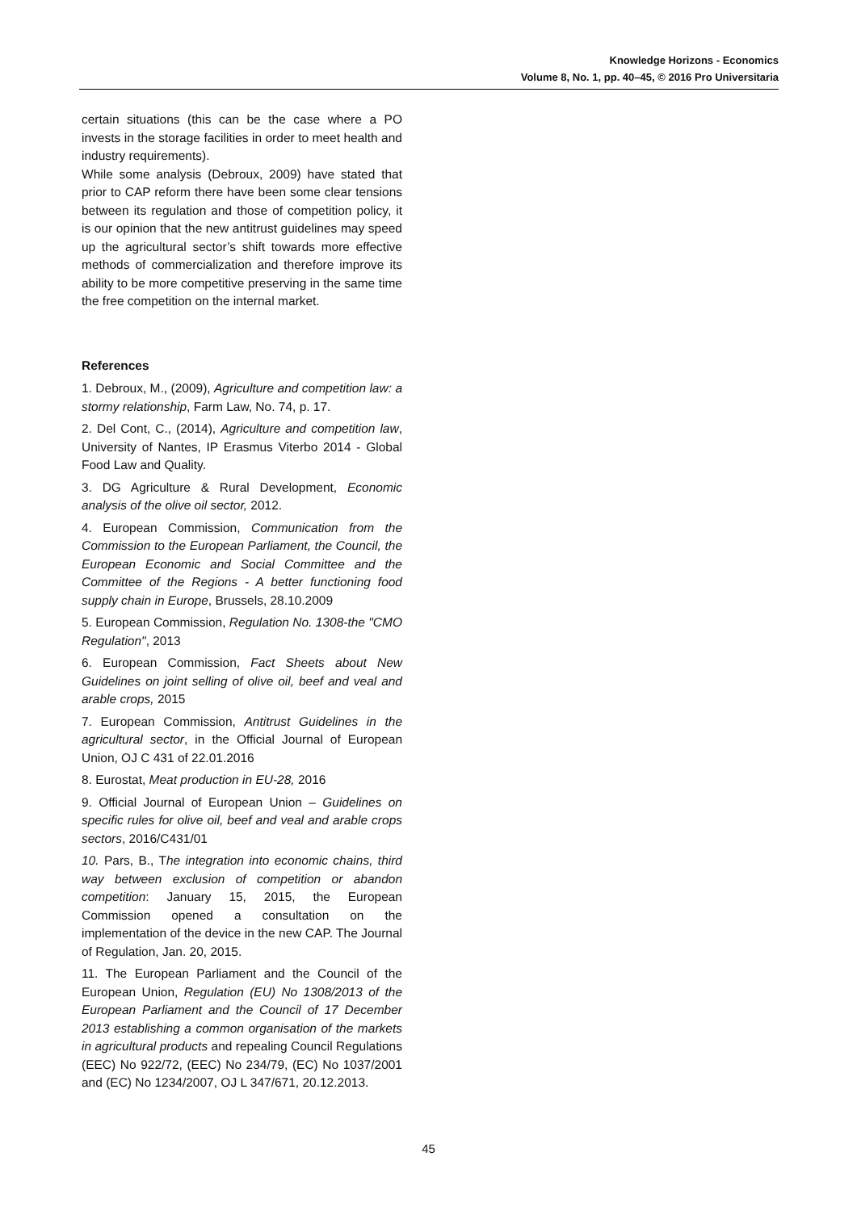Knowledge Horizons - Economics
Volume 8, No. 1, pp. 40–45, © 2016 Pro Universitaria
certain situations (this can be the case where a PO invests in the storage facilities in order to meet health and industry requirements).
While some analysis (Debroux, 2009) have stated that prior to CAP reform there have been some clear tensions between its regulation and those of competition policy, it is our opinion that the new antitrust guidelines may speed up the agricultural sector’s shift towards more effective methods of commercialization and therefore improve its ability to be more competitive preserving in the same time the free competition on the internal market.
References
1. Debroux, M., (2009), Agriculture and competition law: a stormy relationship, Farm Law, No. 74, p. 17.
2. Del Cont, C., (2014), Agriculture and competition law, University of Nantes, IP Erasmus Viterbo 2014 - Global Food Law and Quality.
3. DG Agriculture & Rural Development, Economic analysis of the olive oil sector, 2012.
4. European Commission, Communication from the Commission to the European Parliament, the Council, the European Economic and Social Committee and the Committee of the Regions - A better functioning food supply chain in Europe, Brussels, 28.10.2009
5. European Commission, Regulation No. 1308-the "CMO Regulation", 2013
6. European Commission, Fact Sheets about New Guidelines on joint selling of olive oil, beef and veal and arable crops, 2015
7. European Commission, Antitrust Guidelines in the agricultural sector, in the Official Journal of European Union, OJ C 431 of 22.01.2016
8. Eurostat, Meat production in EU-28, 2016
9. Official Journal of European Union – Guidelines on specific rules for olive oil, beef and veal and arable crops sectors, 2016/C431/01
10. Pars, B., The integration into economic chains, third way between exclusion of competition or abandon competition: January 15, 2015, the European Commission opened a consultation on the implementation of the device in the new CAP. The Journal of Regulation, Jan. 20, 2015.
11. The European Parliament and the Council of the European Union, Regulation (EU) No 1308/2013 of the European Parliament and the Council of 17 December 2013 establishing a common organisation of the markets in agricultural products and repealing Council Regulations (EEC) No 922/72, (EEC) No 234/79, (EC) No 1037/2001 and (EC) No 1234/2007, OJ L 347/671, 20.12.2013.
45